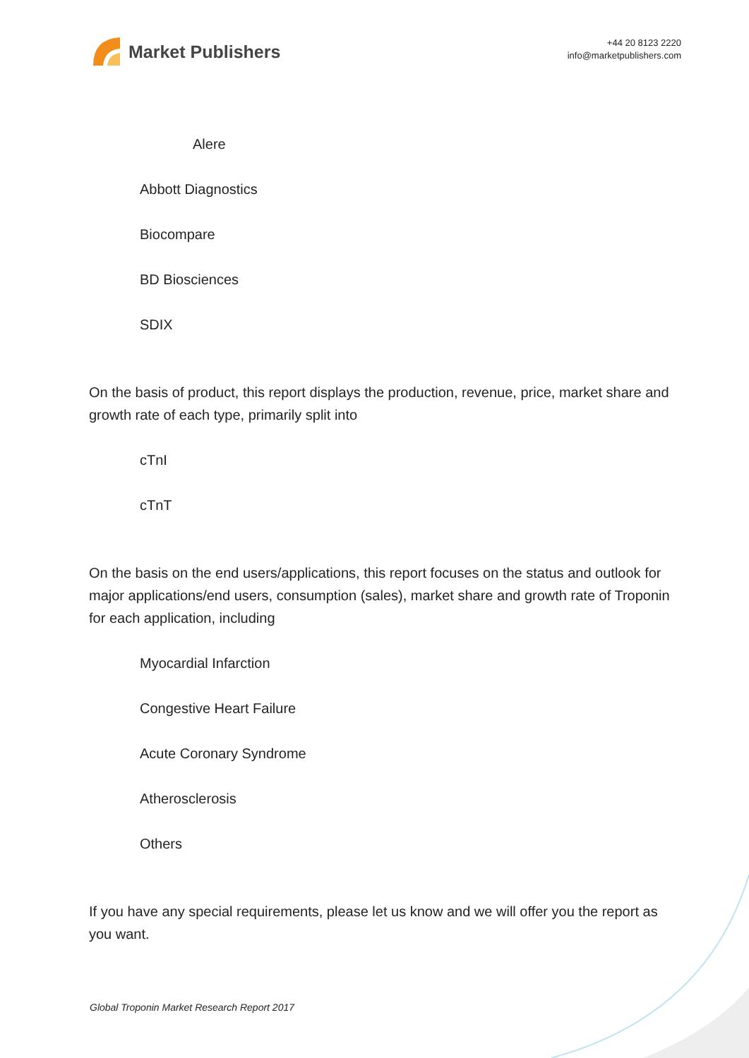Market Publishers
+44 20 8123 2220
info@marketpublishers.com
Alere
Abbott Diagnostics
Biocompare
BD Biosciences
SDIX
On the basis of product, this report displays the production, revenue, price, market share and growth rate of each type, primarily split into
cTnI
cTnT
On the basis on the end users/applications, this report focuses on the status and outlook for major applications/end users, consumption (sales), market share and growth rate of Troponin for each application, including
Myocardial Infarction
Congestive Heart Failure
Acute Coronary Syndrome
Atherosclerosis
Others
If you have any special requirements, please let us know and we will offer you the report as you want.
Global Troponin Market Research Report 2017